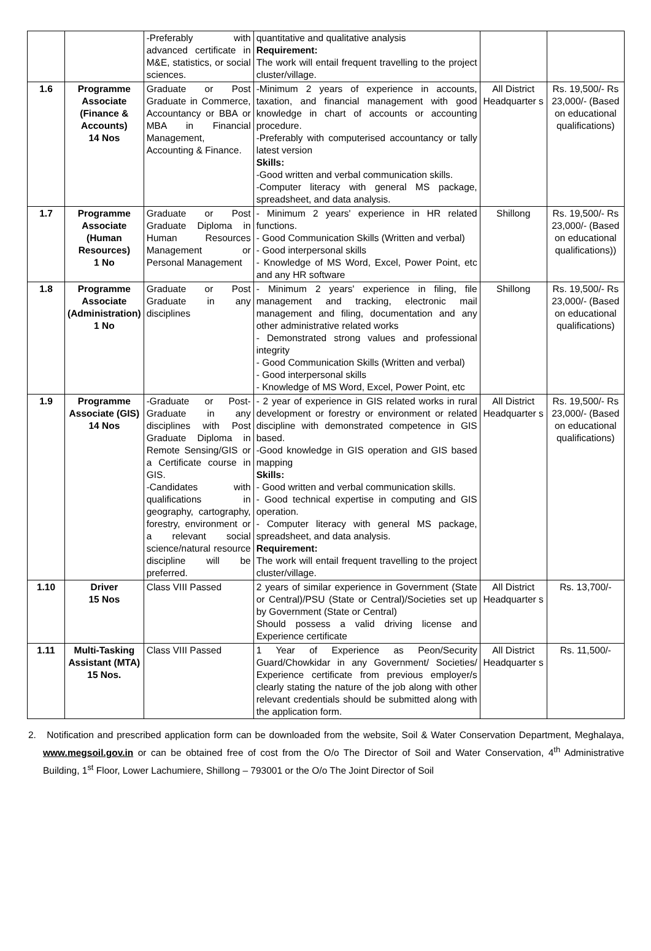| | | -Preferably with advanced certificate in M&E, statistics, or social sciences. | quantitative and qualitative analysis Requirement: The work will entail frequent travelling to the project cluster/village. | | |
| 1.6 | Programme Associate (Finance & Accounts) 14 Nos | Graduate or Post Graduate in Commerce, Accountancy or BBA or MBA in Financial Management, Accounting & Finance. | -Minimum 2 years of experience in accounts, taxation, and financial management with good knowledge in chart of accounts or accounting procedure. -Preferably with computerised accountancy or tally latest version Skills: -Good written and verbal communication skills. -Computer literacy with general MS package, spreadsheet, and data analysis. | All District Headquarter s | Rs. 19,500/- Rs 23,000/- (Based on educational qualifications) |
| 1.7 | Programme Associate (Human Resources) 1 No | Graduate or Post Graduate Diploma in Human Resources Management or Personal Management | - Minimum 2 years' experience in HR related functions. - Good Communication Skills (Written and verbal) - Good interpersonal skills - Knowledge of MS Word, Excel, Power Point, etc and any HR software | Shillong | Rs. 19,500/- Rs 23,000/- (Based on educational qualifications)) |
| 1.8 | Programme Associate (Administration) 1 No | Graduate or Post Graduate in any disciplines | - Minimum 2 years' experience in filing, file management and tracking, electronic mail management and filing, documentation and any other administrative related works - Demonstrated strong values and professional integrity - Good Communication Skills (Written and verbal) - Good interpersonal skills - Knowledge of MS Word, Excel, Power Point, etc | Shillong | Rs. 19,500/- Rs 23,000/- (Based on educational qualifications) |
| 1.9 | Programme Associate (GIS) 14 Nos | -Graduate or Post-Graduate in any disciplines with Post Graduate Diploma in Remote Sensing/GIS or a Certificate course in GIS. -Candidates with qualifications in geography, cartography, forestry, environment or a relevant social science/natural resource discipline will be preferred. | - 2 year of experience in GIS related works in rural development or forestry or environment or related discipline with demonstrated competence in GIS based. -Good knowledge in GIS operation and GIS based mapping Skills: - Good written and verbal communication skills. - Good technical expertise in computing and GIS operation. - Computer literacy with general MS package, spreadsheet, and data analysis. Requirement: The work will entail frequent travelling to the project cluster/village. | All District Headquarter s | Rs. 19,500/- Rs 23,000/- (Based on educational qualifications) |
| 1.10 | Driver 15 Nos | Class VIII Passed | 2 years of similar experience in Government (State or Central)/PSU (State or Central)/Societies set up by Government (State or Central) Should possess a valid driving license and Experience certificate | All District Headquarter s | Rs. 13,700/- |
| 1.11 | Multi-Tasking Assistant (MTA) 15 Nos. | Class VIII Passed | 1 Year of Experience as Peon/Security Guard/Chowkidar in any Government/ Societies/ Experience certificate from previous employer/s clearly stating the nature of the job along with other relevant credentials should be submitted along with the application form. | All District Headquarter s | Rs. 11,500/- |
2. Notification and prescribed application form can be downloaded from the website, Soil & Water Conservation Department, Meghalaya, www.megsoil.gov.in or can be obtained free of cost from the O/o The Director of Soil and Water Conservation, 4<sup>th</sup> Administrative Building, 1<sup>st</sup> Floor, Lower Lachumiere, Shillong – 793001 or the O/o The Joint Director of Soil